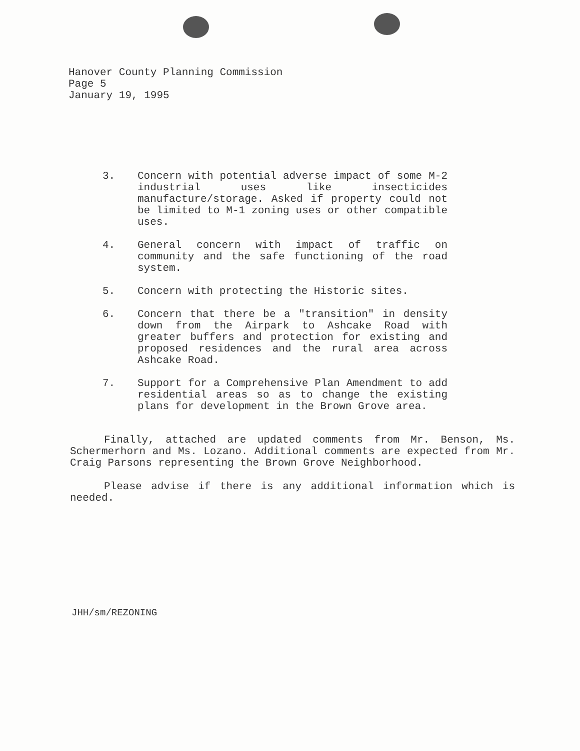Hanover County Planning Commission
Page 5
January 19, 1995
3. Concern with potential adverse impact of some M-2 industrial uses like insecticides manufacture/storage. Asked if property could not be limited to M-1 zoning uses or other compatible uses.
4. General concern with impact of traffic on community and the safe functioning of the road system.
5. Concern with protecting the Historic sites.
6. Concern that there be a "transition" in density down from the Airpark to Ashcake Road with greater buffers and protection for existing and proposed residences and the rural area across Ashcake Road.
7. Support for a Comprehensive Plan Amendment to add residential areas so as to change the existing plans for development in the Brown Grove area.
Finally, attached are updated comments from Mr. Benson, Ms. Schermerhorn and Ms. Lozano. Additional comments are expected from Mr. Craig Parsons representing the Brown Grove Neighborhood.
Please advise if there is any additional information which is needed.
JHH/sm/REZONING